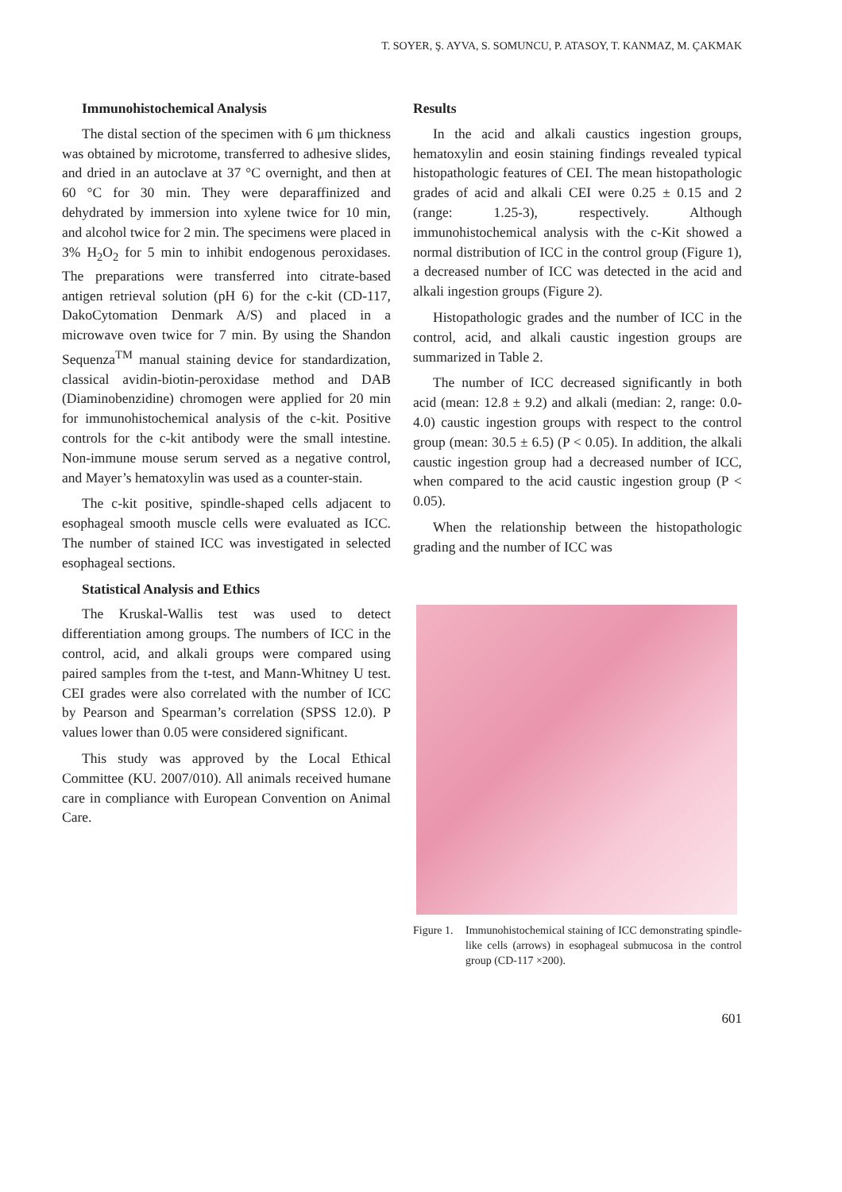T. SOYER, Ş. AYVA, S. SOMUNCU, P. ATASOY, T. KANMAZ, M. ÇAKMAK
Immunohistochemical Analysis
The distal section of the specimen with 6 μm thickness was obtained by microtome, transferred to adhesive slides, and dried in an autoclave at 37 °C overnight, and then at 60 °C for 30 min. They were deparaffinized and dehydrated by immersion into xylene twice for 10 min, and alcohol twice for 2 min. The specimens were placed in 3% H<sub>2</sub>O<sub>2</sub> for 5 min to inhibit endogenous peroxidases. The preparations were transferred into citrate-based antigen retrieval solution (pH 6) for the c-kit (CD-117, DakoCytomation Denmark A/S) and placed in a microwave oven twice for 7 min. By using the Shandon Sequenza<sup>TM</sup> manual staining device for standardization, classical avidin-biotin-peroxidase method and DAB (Diaminobenzidine) chromogen were applied for 20 min for immunohistochemical analysis of the c-kit. Positive controls for the c-kit antibody were the small intestine. Non-immune mouse serum served as a negative control, and Mayer’s hematoxylin was used as a counter-stain.
The c-kit positive, spindle-shaped cells adjacent to esophageal smooth muscle cells were evaluated as ICC. The number of stained ICC was investigated in selected esophageal sections.
Statistical Analysis and Ethics
The Kruskal-Wallis test was used to detect differentiation among groups. The numbers of ICC in the control, acid, and alkali groups were compared using paired samples from the t-test, and Mann-Whitney U test. CEI grades were also correlated with the number of ICC by Pearson and Spearman’s correlation (SPSS 12.0). P values lower than 0.05 were considered significant.
This study was approved by the Local Ethical Committee (KU. 2007/010). All animals received humane care in compliance with European Convention on Animal Care.
Results
In the acid and alkali caustics ingestion groups, hematoxylin and eosin staining findings revealed typical histopathologic features of CEI. The mean histopathologic grades of acid and alkali CEI were 0.25 ± 0.15 and 2 (range: 1.25-3), respectively. Although immunohistochemical analysis with the c-Kit showed a normal distribution of ICC in the control group (Figure 1), a decreased number of ICC was detected in the acid and alkali ingestion groups (Figure 2).
Histopathologic grades and the number of ICC in the control, acid, and alkali caustic ingestion groups are summarized in Table 2.
The number of ICC decreased significantly in both acid (mean: 12.8 ± 9.2) and alkali (median: 2, range: 0.0-4.0) caustic ingestion groups with respect to the control group (mean: 30.5 ± 6.5) (P < 0.05). In addition, the alkali caustic ingestion group had a decreased number of ICC, when compared to the acid caustic ingestion group (P < 0.05).
When the relationship between the histopathologic grading and the number of ICC was
Figure 1. Immunohistochemical staining of ICC demonstrating spindle-like cells (arrows) in esophageal submucosa in the control group (CD-117 ×200).
601